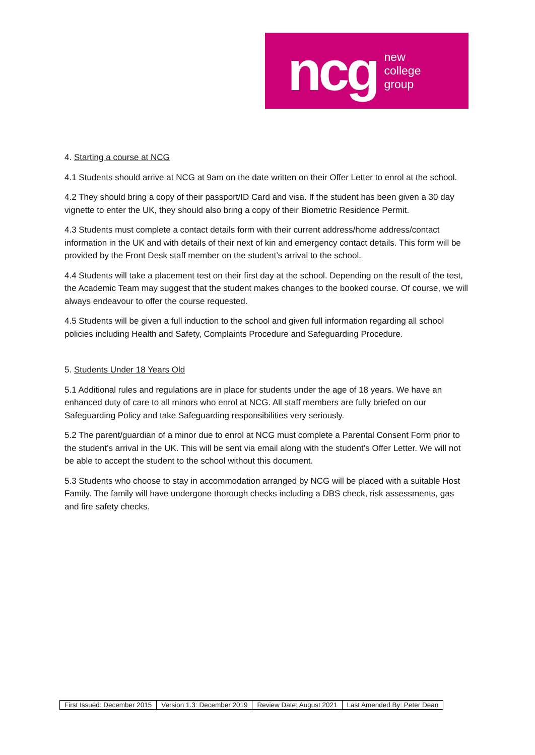ncg
new
college
group
4. Starting a course at NCG
4.1 Students should arrive at NCG at 9am on the date written on their Offer Letter to enrol at the school.
4.2 They should bring a copy of their passport/ID Card and visa. If the student has been given a 30 day vignette to enter the UK, they should also bring a copy of their Biometric Residence Permit.
4.3 Students must complete a contact details form with their current address/home address/contact information in the UK and with details of their next of kin and emergency contact details. This form will be provided by the Front Desk staff member on the student’s arrival to the school.
4.4 Students will take a placement test on their first day at the school. Depending on the result of the test, the Academic Team may suggest that the student makes changes to the booked course. Of course, we will always endeavour to offer the course requested.
4.5 Students will be given a full induction to the school and given full information regarding all school policies including Health and Safety, Complaints Procedure and Safeguarding Procedure.
5. Students Under 18 Years Old
5.1 Additional rules and regulations are in place for students under the age of 18 years. We have an enhanced duty of care to all minors who enrol at NCG. All staff members are fully briefed on our Safeguarding Policy and take Safeguarding responsibilities very seriously.
5.2 The parent/guardian of a minor due to enrol at NCG must complete a Parental Consent Form prior to the student’s arrival in the UK. This will be sent via email along with the student’s Offer Letter. We will not be able to accept the student to the school without this document.
5.3 Students who choose to stay in accommodation arranged by NCG will be placed with a suitable Host Family. The family will have undergone thorough checks including a DBS check, risk assessments, gas and fire safety checks.
| First Issued: December 2015 | Version 1.3: December 2019 | Review Date: August 2021 | Last Amended By: Peter Dean |